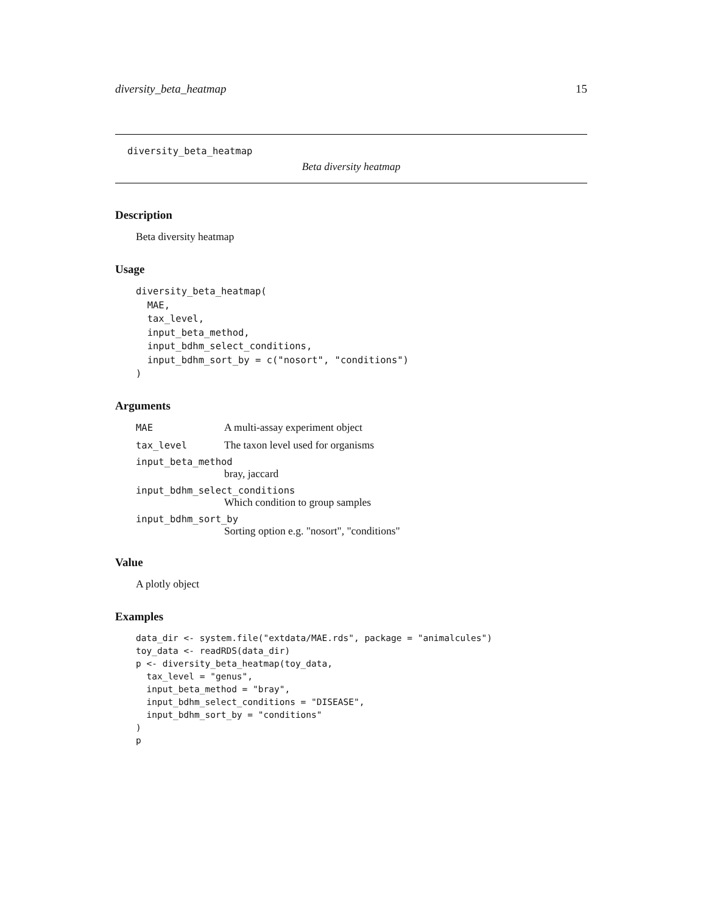diversity_beta_heatmap 15
diversity_beta_heatmap
Beta diversity heatmap
Description
Beta diversity heatmap
Usage
diversity_beta_heatmap(
  MAE,
  tax_level,
  input_beta_method,
  input_bdhm_select_conditions,
  input_bdhm_sort_by = c("nosort", "conditions")
)
Arguments
MAE A multi-assay experiment object
tax_level The taxon level used for organisms
input_beta_method
bray, jaccard
input_bdhm_select_conditions
Which condition to group samples
input_bdhm_sort_by
Sorting option e.g. "nosort", "conditions"
Value
A plotly object
Examples
data_dir <- system.file("extdata/MAE.rds", package = "animalcules")
toy_data <- readRDS(data_dir)
p <- diversity_beta_heatmap(toy_data,
  tax_level = "genus",
  input_beta_method = "bray",
  input_bdhm_select_conditions = "DISEASE",
  input_bdhm_sort_by = "conditions"
)
p